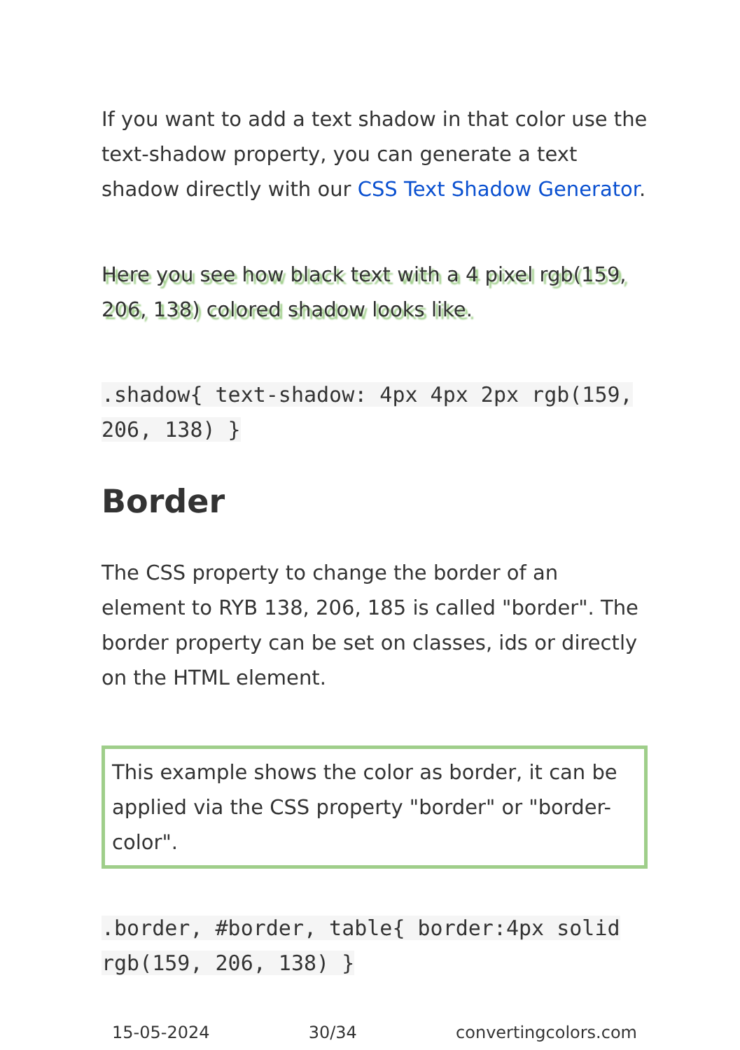If you want to add a text shadow in that color use the text-shadow property, you can generate a text shadow directly with our CSS Text Shadow Generator.
Here you see how black text with a 4 pixel rgb(159, 206, 138) colored shadow looks like.
.shadow{ text-shadow: 4px 4px 2px rgb(159, 206, 138) }
Border
The CSS property to change the border of an element to RYB 138, 206, 185 is called "border". The border property can be set on classes, ids or directly on the HTML element.
This example shows the color as border, it can be applied via the CSS property "border" or "border-color".
.border, #border, table{ border:4px solid rgb(159, 206, 138) }
15-05-2024 30/34 convertingcolors.com